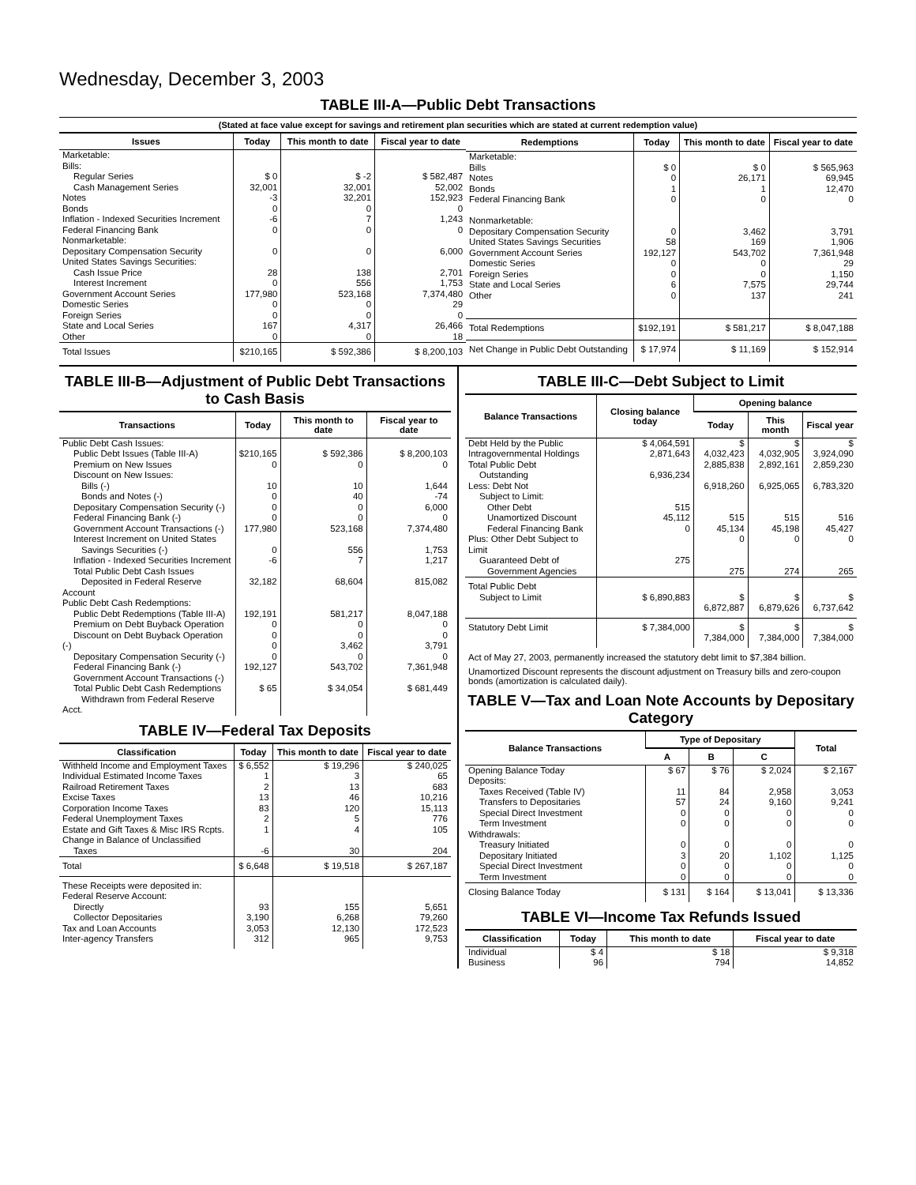Wednesday, December 3, 2003
TABLE III-A—Public Debt Transactions
(Stated at face value except for savings and retirement plan securities which are stated at current redemption value)
| Issues | Today | This month to date | Fiscal year to date |
| --- | --- | --- | --- |
| Marketable: Bills: Regular Series Cash Management Series Notes Bonds Inflation - Indexed Securities Increment Federal Financing Bank Nonmarketable: Depositary Compensation Security United States Savings Securities: Cash Issue Price Interest Increment Government Account Series Domestic Series Foreign Series State and Local Series Other | $ 0 32,001 -3 0 -6 0 0 28 0 177,980 0 0 167 0 | $ -2 32,001 32,201 0 7 0 0 138 556 523,168 0 0 4,317 0 | $ 582,487 52,002 152,923 0 1,243 0 6,000 2,701 1,753 7,374,480 29 0 26,466 18 |
| Total Issues | $210,165 | $ 592,386 | $ 8,200,103 |
| Redemptions | Today | This month to date | Fiscal year to date |
| --- | --- | --- | --- |
| Marketable: Bills Notes Bonds Federal Financing Bank Nonmarketable: Depositary Compensation Security United States Savings Securities Government Account Series Domestic Series Foreign Series State and Local Series Other | $ 0 0 1 0 0 58 192,127 0 0 6 0 | $ 0 26,171 1 0 3,462 169 543,702 0 0 7,575 137 | $ 565,963 69,945 12,470 0 3,791 1,906 7,361,948 29 1,150 29,744 241 |
| Total Redemptions | $192,191 | $ 581,217 | $ 8,047,188 |
| Net Change in Public Debt Outstanding | $ 17,974 | $ 11,169 | $ 152,914 |
TABLE III-B—Adjustment of Public Debt Transactions to Cash Basis
| Transactions | Today | This month to date | Fiscal year to date |
| --- | --- | --- | --- |
| Public Debt Cash Issues: Public Debt Issues (Table III-A) Premium on New Issues Discount on New Issues: Bills (-) Bonds and Notes (-) Depositary Compensation Security (-) Federal Financing Bank (-) Government Account Transactions (-) Interest Increment on United States Savings Securities (-) Inflation - Indexed Securities Increment Total Public Debt Cash Issues Deposited in Federal Reserve Account | $210,165 0 10 0 0 0 177,980 0 -6 32,182 | $ 592,386 0 10 40 0 0 523,168 556 7 68,604 | $ 8,200,103 0 1,644 -74 6,000 0 7,374,480 1,753 1,217 815,082 |
| Public Debt Cash Redemptions: Public Debt Redemptions (Table III-A) Premium on Debt Buyback Operation Discount on Debt Buyback Operation (-) Depositary Compensation Security (-) Federal Financing Bank (-) Government Account Transactions (-) Total Public Debt Cash Redemptions Withdrawn from Federal Reserve Acct. | 192,191 0 0 0 0 192,127 $ 65 | 581,217 0 0 3,462 0 543,702 $ 34,054 | 8,047,188 0 0 3,791 0 7,361,948 $ 681,449 |
TABLE IV—Federal Tax Deposits
| Classification | Today | This month to date | Fiscal year to date |
| --- | --- | --- | --- |
| Withheld Income and Employment Taxes Individual Estimated Income Taxes Railroad Retirement Taxes Excise Taxes Corporation Income Taxes Federal Unemployment Taxes Estate and Gift Taxes & Misc IRS Rcpts. Change in Balance of Unclassified Taxes | $ 6,552 1 2 13 83 2 1 -6 | $ 19,296 3 13 46 120 5 4 30 | $ 240,025 65 683 10,216 15,113 776 105 204 |
| Total | $ 6,648 | $ 19,518 | $ 267,187 |
| These Receipts were deposited in: Federal Reserve Account: Directly Collector Depositaries Tax and Loan Accounts Inter-agency Transfers | 93 3,190 3,053 312 | 155 6,268 12,130 965 | 5,651 79,260 172,523 9,753 |
TABLE III-C—Debt Subject to Limit
| Balance Transactions | Closing balance today | Opening balance | | |
| --- | --- | --- | --- | --- |
| | | Today | This month | Fiscal year |
| Debt Held by the Public Intragovernmental Holdings Total Public Debt Outstanding Less: Debt Not Subject to Limit: Other Debt Unamortized Discount Federal Financing Bank Plus: Other Debt Subject to Limit Guaranteed Debt of Government Agencies | $ 4,064,591 2,871,643 6,936,234 515 45,112 0 275 | $ 4,032,423 2,885,838 6,918,260 515 45,134 0 275 | $ 4,032,905 2,892,161 6,925,065 515 45,198 0 274 | $ 3,924,090 2,859,230 6,783,320 516 45,427 0 265 |
| Total Public Debt Subject to Limit | $ 6,890,883 | $ 6,872,887 | $ 6,879,626 | $ 6,737,642 |
| Statutory Debt Limit | $ 7,384,000 | $ 7,384,000 | $ 7,384,000 | $ 7,384,000 |
Act of May 27, 2003, permanently increased the statutory debt limit to $7,384 billion.
Unamortized Discount represents the discount adjustment on Treasury bills and zero-coupon bonds (amortization is calculated daily).
TABLE V—Tax and Loan Note Accounts by Depositary Category
| Balance Transactions | Type of Depositary | | | Total |
| --- | --- | --- | --- | --- |
| | A | B | C | |
| Opening Balance Today Deposits: Taxes Received (Table IV) Transfers to Depositaries Special Direct Investment Term Investment Withdrawals: Treasury Initiated Depositary Initiated Special Direct Investment Term Investment | $ 67 11 57 0 0 0 3 0 0 | $ 76 84 24 0 0 0 20 0 0 | $ 2,024 2,958 9,160 0 0 0 1,102 0 0 | $ 2,167 3,053 9,241 0 0 0 1,125 0 0 |
| Closing Balance Today | $ 131 | $ 164 | $ 13,041 | $ 13,336 |
TABLE VI—Income Tax Refunds Issued
| Classification | Today | This month to date | Fiscal year to date |
| --- | --- | --- | --- |
| Individual Business | $ 4 96 | $ 18 794 | $ 9,318 14,852 |